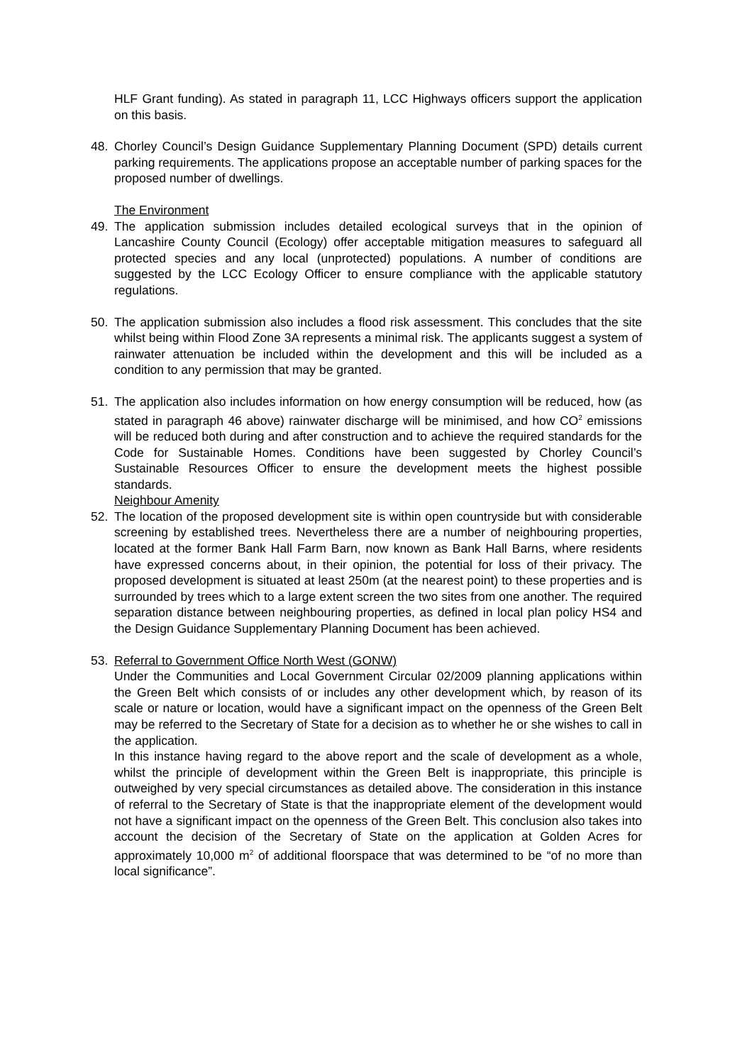HLF Grant funding). As stated in paragraph 11, LCC Highways officers support the application on this basis.
48. Chorley Council’s Design Guidance Supplementary Planning Document (SPD) details current parking requirements. The applications propose an acceptable number of parking spaces for the proposed number of dwellings.
The Environment
49. The application submission includes detailed ecological surveys that in the opinion of Lancashire County Council (Ecology) offer acceptable mitigation measures to safeguard all protected species and any local (unprotected) populations. A number of conditions are suggested by the LCC Ecology Officer to ensure compliance with the applicable statutory regulations.
50. The application submission also includes a flood risk assessment. This concludes that the site whilst being within Flood Zone 3A represents a minimal risk. The applicants suggest a system of rainwater attenuation be included within the development and this will be included as a condition to any permission that may be granted.
51. The application also includes information on how energy consumption will be reduced, how (as stated in paragraph 46 above) rainwater discharge will be minimised, and how CO<sup>2</sup> emissions will be reduced both during and after construction and to achieve the required standards for the Code for Sustainable Homes. Conditions have been suggested by Chorley Council’s Sustainable Resources Officer to ensure the development meets the highest possible standards.
Neighbour Amenity
52. The location of the proposed development site is within open countryside but with considerable screening by established trees. Nevertheless there are a number of neighbouring properties, located at the former Bank Hall Farm Barn, now known as Bank Hall Barns, where residents have expressed concerns about, in their opinion, the potential for loss of their privacy. The proposed development is situated at least 250m (at the nearest point) to these properties and is surrounded by trees which to a large extent screen the two sites from one another. The required separation distance between neighbouring properties, as defined in local plan policy HS4 and the Design Guidance Supplementary Planning Document has been achieved.
53. Referral to Government Office North West (GONW)
Under the Communities and Local Government Circular 02/2009 planning applications within the Green Belt which consists of or includes any other development which, by reason of its scale or nature or location, would have a significant impact on the openness of the Green Belt may be referred to the Secretary of State for a decision as to whether he or she wishes to call in the application.
In this instance having regard to the above report and the scale of development as a whole, whilst the principle of development within the Green Belt is inappropriate, this principle is outweighed by very special circumstances as detailed above. The consideration in this instance of referral to the Secretary of State is that the inappropriate element of the development would not have a significant impact on the openness of the Green Belt. This conclusion also takes into account the decision of the Secretary of State on the application at Golden Acres for approximately 10,000 m<sup>2</sup> of additional floorspace that was determined to be “of no more than local significance”.